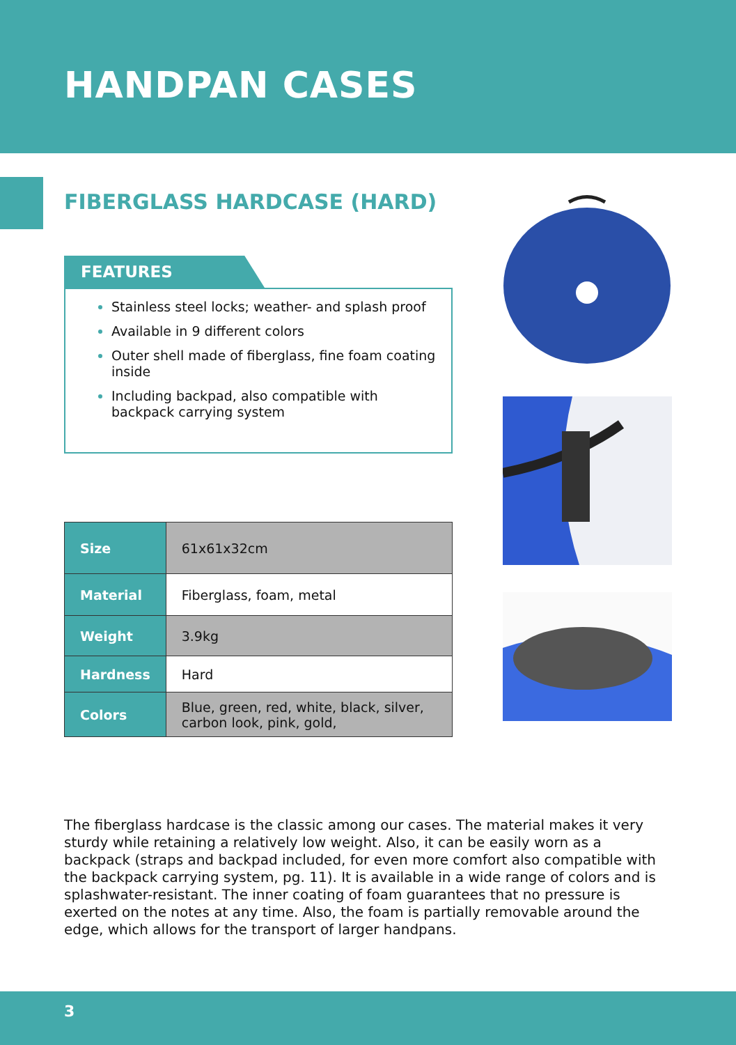HANDPAN CASES
FIBERGLASS HARDCASE (HARD)
FEATURES
Stainless steel locks; weather- and splash proof
Available in 9 different colors
Outer shell made of fiberglass, fine foam coating inside
Including backpad, also compatible with backpack carrying system
| Size | 61x61x32cm |
| Material | Fiberglass, foam, metal |
| Weight | 3.9kg |
| Hardness | Hard |
| Colors | Blue, green, red, white, black, silver, carbon look, pink, gold, |
The fiberglass hardcase is the classic among our cases. The material makes it very sturdy while retaining a relatively low weight. Also, it can be easily worn as a backpack (straps and backpad included, for even more comfort also compatible with the backpack carrying system, pg. 11). It is available in a wide range of colors and is splashwater-resistant. The inner coating of foam guarantees that no pressure is exerted on the notes at any time. Also, the foam is partially removable around the edge, which allows for the transport of larger handpans.
3